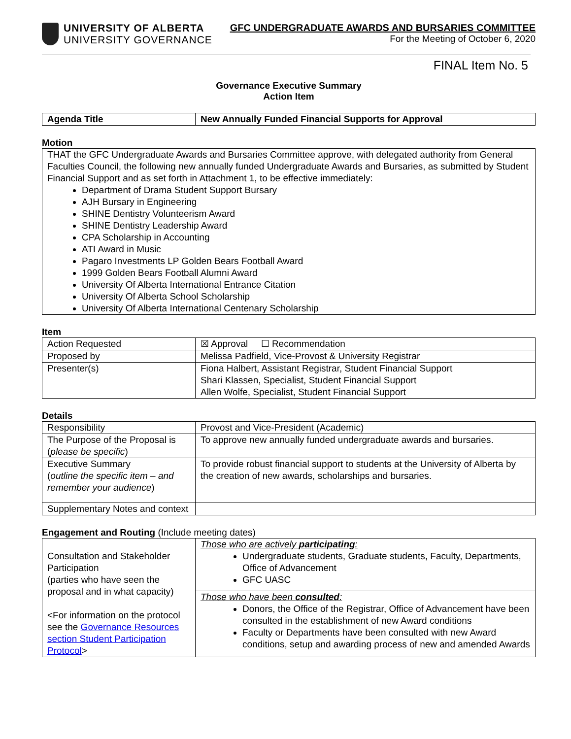UNIVERSITY OF ALBERTA
UNIVERSITY GOVERNANCE
GFC UNDERGRADUATE AWARDS AND BURSARIES COMMITTEE
For the Meeting of October 6, 2020
FINAL Item No. 5
Governance Executive Summary
Action Item
| Agenda Title | New Annually Funded Financial Supports for Approval |
Motion
| THAT the GFC Undergraduate Awards and Bursaries Committee approve, with delegated authority from General Faculties Council, the following new annually funded Undergraduate Awards and Bursaries, as submitted by Student Financial Support and as set forth in Attachment 1, to be effective immediately: Department of Drama Student Support Bursary AJH Bursary in Engineering SHINE Dentistry Volunteerism Award SHINE Dentistry Leadership Award CPA Scholarship in Accounting ATI Award in Music Pagaro Investments LP Golden Bears Football Award 1999 Golden Bears Football Alumni Award University Of Alberta International Entrance Citation University Of Alberta School Scholarship University Of Alberta International Centenary Scholarship |
Item
| Action Requested | ☒ Approval ☐ Recommendation |
| Proposed by | Melissa Padfield, Vice-Provost & University Registrar |
| Presenter(s) | Fiona Halbert, Assistant Registrar, Student Financial Support Shari Klassen, Specialist, Student Financial Support Allen Wolfe, Specialist, Student Financial Support |
Details
| Responsibility | Provost and Vice-President (Academic) |
| The Purpose of the Proposal is ( please be specific ) | To approve new annually funded undergraduate awards and bursaries. |
| Executive Summary ( outline the specific item – and remember your audience ) | To provide robust financial support to students at the University of Alberta by the creation of new awards, scholarships and bursaries. |
| Supplementary Notes and context | |
Engagement and Routing (Include meeting dates)
| Consultation and Stakeholder Participation (parties who have seen the proposal and in what capacity) <For information on the protocol see the Governance Resources section Student Participation Protocol > | Those who are actively participating : Undergraduate students, Graduate students, Faculty, Departments, Office of Advancement GFC UASC |
| | Those who have been consulted : Donors, the Office of the Registrar, Office of Advancement have been consulted in the establishment of new Award conditions Faculty or Departments have been consulted with new Award conditions, setup and awarding process of new and amended Awards |